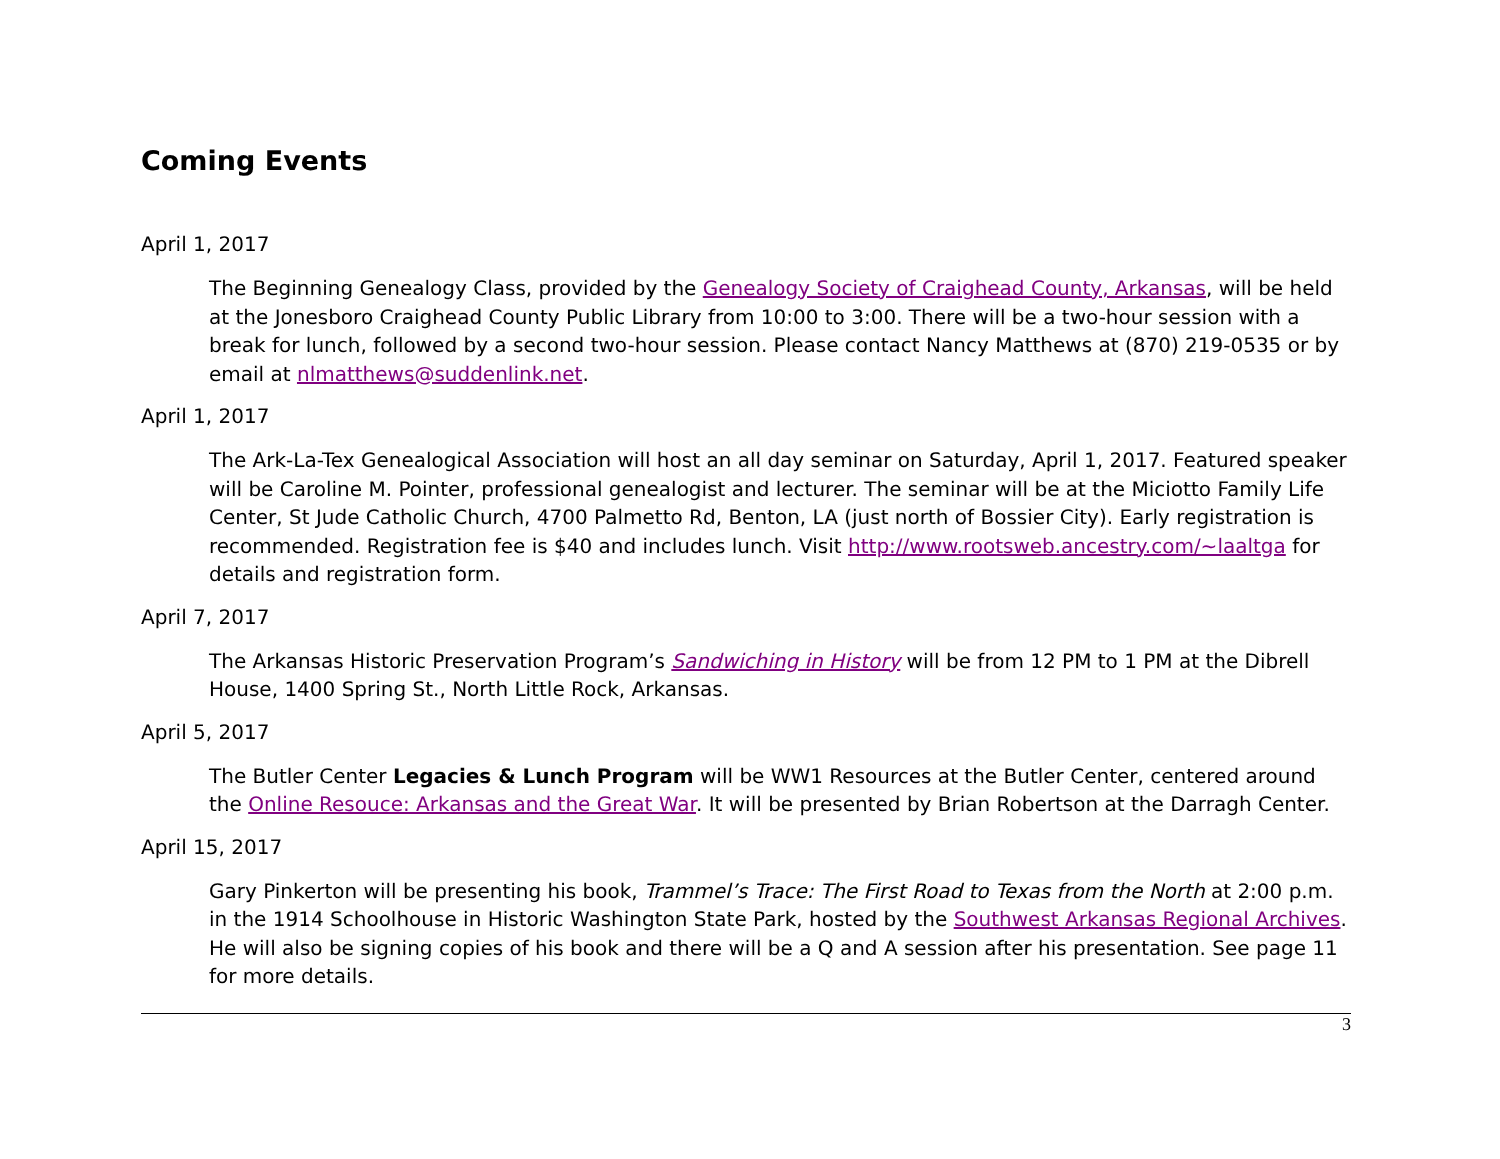Coming Events
April 1, 2017
The Beginning Genealogy Class, provided by the Genealogy Society of Craighead County, Arkansas, will be held at the Jonesboro Craighead County Public Library from 10:00 to 3:00. There will be a two-hour session with a break for lunch, followed by a second two-hour session. Please contact Nancy Matthews at (870) 219-0535 or by email at nlmatthews@suddenlink.net.
April 1, 2017
The Ark-La-Tex Genealogical Association will host an all day seminar on Saturday, April 1, 2017. Featured speaker will be Caroline M. Pointer, professional genealogist and lecturer. The seminar will be at the Miciotto Family Life Center, St Jude Catholic Church, 4700 Palmetto Rd, Benton, LA (just north of Bossier City). Early registration is recommended. Registration fee is $40 and includes lunch. Visit http://www.rootsweb.ancestry.com/~laaltga for details and registration form.
April 7, 2017
The Arkansas Historic Preservation Program’s Sandwiching in History will be from 12 PM to 1 PM at the Dibrell House, 1400 Spring St., North Little Rock, Arkansas.
April 5, 2017
The Butler Center Legacies & Lunch Program will be WW1 Resources at the Butler Center, centered around the Online Resouce: Arkansas and the Great War. It will be presented by Brian Robertson at the Darragh Center.
April 15, 2017
Gary Pinkerton will be presenting his book, Trammel’s Trace: The First Road to Texas from the North at 2:00 p.m. in the 1914 Schoolhouse in Historic Washington State Park, hosted by the Southwest Arkansas Regional Archives. He will also be signing copies of his book and there will be a Q and A session after his presentation. See page 11 for more details.
3